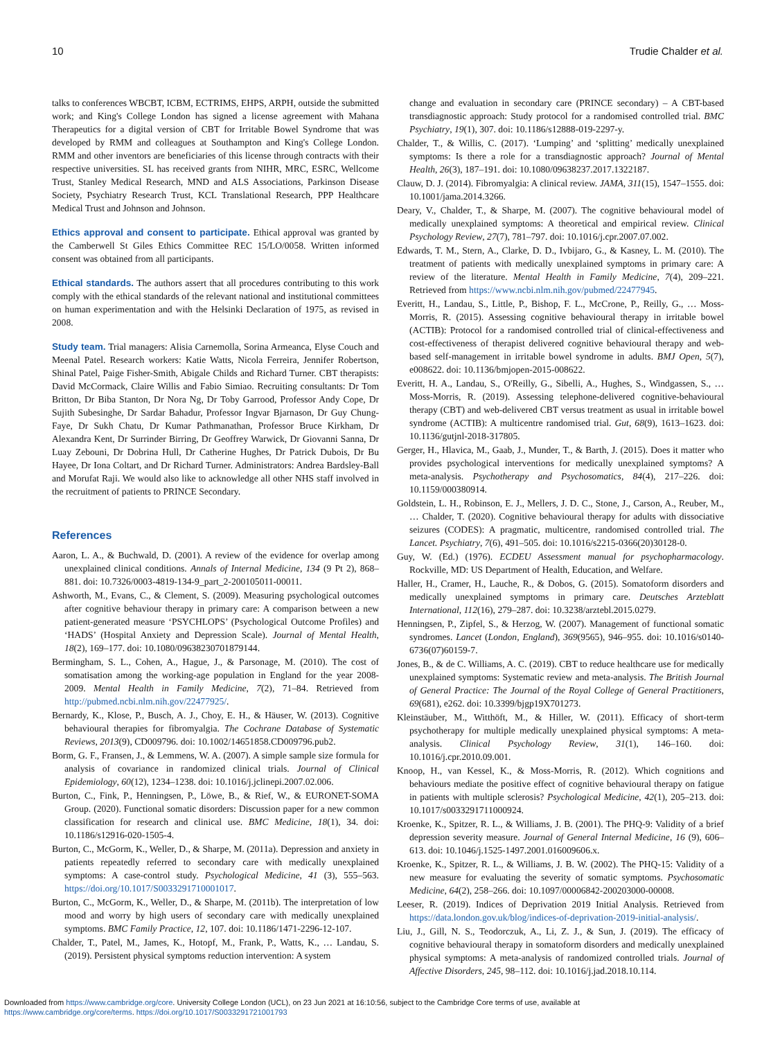10 Trudie Chalder et al.
talks to conferences WBCBT, ICBM, ECTRIMS, EHPS, ARPH, outside the submitted work; and King's College London has signed a license agreement with Mahana Therapeutics for a digital version of CBT for Irritable Bowel Syndrome that was developed by RMM and colleagues at Southampton and King's College London. RMM and other inventors are beneficiaries of this license through contracts with their respective universities. SL has received grants from NIHR, MRC, ESRC, Wellcome Trust, Stanley Medical Research, MND and ALS Associations, Parkinson Disease Society, Psychiatry Research Trust, KCL Translational Research, PPP Healthcare Medical Trust and Johnson and Johnson.
Ethics approval and consent to participate. Ethical approval was granted by the Camberwell St Giles Ethics Committee REC 15/LO/0058. Written informed consent was obtained from all participants.
Ethical standards. The authors assert that all procedures contributing to this work comply with the ethical standards of the relevant national and institutional committees on human experimentation and with the Helsinki Declaration of 1975, as revised in 2008.
Study team. Trial managers: Alisia Carnemolla, Sorina Armeanca, Elyse Couch and Meenal Patel. Research workers: Katie Watts, Nicola Ferreira, Jennifer Robertson, Shinal Patel, Paige Fisher-Smith, Abigale Childs and Richard Turner. CBT therapists: David McCormack, Claire Willis and Fabio Simiao. Recruiting consultants: Dr Tom Britton, Dr Biba Stanton, Dr Nora Ng, Dr Toby Garrood, Professor Andy Cope, Dr Sujith Subesinghe, Dr Sardar Bahadur, Professor Ingvar Bjarnason, Dr Guy Chung-Faye, Dr Sukh Chatu, Dr Kumar Pathmanathan, Professor Bruce Kirkham, Dr Alexandra Kent, Dr Surrinder Birring, Dr Geoffrey Warwick, Dr Giovanni Sanna, Dr Luay Zebouni, Dr Dobrina Hull, Dr Catherine Hughes, Dr Patrick Dubois, Dr Bu Hayee, Dr Iona Coltart, and Dr Richard Turner. Administrators: Andrea Bardsley-Ball and Morufat Raji. We would also like to acknowledge all other NHS staff involved in the recruitment of patients to PRINCE Secondary.
References
Aaron, L. A., & Buchwald, D. (2001). A review of the evidence for overlap among unexplained clinical conditions. Annals of Internal Medicine, 134 (9 Pt 2), 868–881. doi: 10.7326/0003-4819-134-9_part_2-200105011-00011.
Ashworth, M., Evans, C., & Clement, S. (2009). Measuring psychological outcomes after cognitive behaviour therapy in primary care: A comparison between a new patient-generated measure ‘PSYCHLOPS’ (Psychological Outcome Profiles) and ‘HADS’ (Hospital Anxiety and Depression Scale). Journal of Mental Health, 18(2), 169–177. doi: 10.1080/09638230701879144.
Bermingham, S. L., Cohen, A., Hague, J., & Parsonage, M. (2010). The cost of somatisation among the working-age population in England for the year 2008-2009. Mental Health in Family Medicine, 7(2), 71–84. Retrieved from http://pubmed.ncbi.nlm.nih.gov/22477925/.
Bernardy, K., Klose, P., Busch, A. J., Choy, E. H., & Häuser, W. (2013). Cognitive behavioural therapies for fibromyalgia. The Cochrane Database of Systematic Reviews, 2013(9), CD009796. doi: 10.1002/14651858.CD009796.pub2.
Borm, G. F., Fransen, J., & Lemmens, W. A. (2007). A simple sample size formula for analysis of covariance in randomized clinical trials. Journal of Clinical Epidemiology, 60(12), 1234–1238. doi: 10.1016/j.jclinepi.2007.02.006.
Burton, C., Fink, P., Henningsen, P., Löwe, B., & Rief, W., & EURONET-SOMA Group. (2020). Functional somatic disorders: Discussion paper for a new common classification for research and clinical use. BMC Medicine, 18(1), 34. doi: 10.1186/s12916-020-1505-4.
Burton, C., McGorm, K., Weller, D., & Sharpe, M. (2011a). Depression and anxiety in patients repeatedly referred to secondary care with medically unexplained symptoms: A case-control study. Psychological Medicine, 41 (3), 555–563. https://doi.org/10.1017/S0033291710001017.
Burton, C., McGorm, K., Weller, D., & Sharpe, M. (2011b). The interpretation of low mood and worry by high users of secondary care with medically unexplained symptoms. BMC Family Practice, 12, 107. doi: 10.1186/1471-2296-12-107.
Chalder, T., Patel, M., James, K., Hotopf, M., Frank, P., Watts, K., … Landau, S. (2019). Persistent physical symptoms reduction intervention: A system
change and evaluation in secondary care (PRINCE secondary) – A CBT-based transdiagnostic approach: Study protocol for a randomised controlled trial. BMC Psychiatry, 19(1), 307. doi: 10.1186/s12888-019-2297-y.
Chalder, T., & Willis, C. (2017). ‘Lumping’ and ‘splitting’ medically unexplained symptoms: Is there a role for a transdiagnostic approach? Journal of Mental Health, 26(3), 187–191. doi: 10.1080/09638237.2017.1322187.
Clauw, D. J. (2014). Fibromyalgia: A clinical review. JAMA, 311(15), 1547–1555. doi: 10.1001/jama.2014.3266.
Deary, V., Chalder, T., & Sharpe, M. (2007). The cognitive behavioural model of medically unexplained symptoms: A theoretical and empirical review. Clinical Psychology Review, 27(7), 781–797. doi: 10.1016/j.cpr.2007.07.002.
Edwards, T. M., Stern, A., Clarke, D. D., Ivbijaro, G., & Kasney, L. M. (2010). The treatment of patients with medically unexplained symptoms in primary care: A review of the literature. Mental Health in Family Medicine, 7(4), 209–221. Retrieved from https://www.ncbi.nlm.nih.gov/pubmed/22477945.
Everitt, H., Landau, S., Little, P., Bishop, F. L., McCrone, P., Reilly, G., … Moss-Morris, R. (2015). Assessing cognitive behavioural therapy in irritable bowel (ACTIB): Protocol for a randomised controlled trial of clinical-effectiveness and cost-effectiveness of therapist delivered cognitive behavioural therapy and web-based self-management in irritable bowel syndrome in adults. BMJ Open, 5(7), e008622. doi: 10.1136/bmjopen-2015-008622.
Everitt, H. A., Landau, S., O'Reilly, G., Sibelli, A., Hughes, S., Windgassen, S., … Moss-Morris, R. (2019). Assessing telephone-delivered cognitive-behavioural therapy (CBT) and web-delivered CBT versus treatment as usual in irritable bowel syndrome (ACTIB): A multicentre randomised trial. Gut, 68(9), 1613–1623. doi: 10.1136/gutjnl-2018-317805.
Gerger, H., Hlavica, M., Gaab, J., Munder, T., & Barth, J. (2015). Does it matter who provides psychological interventions for medically unexplained symptoms? A meta-analysis. Psychotherapy and Psychosomatics, 84(4), 217–226. doi: 10.1159/000380914.
Goldstein, L. H., Robinson, E. J., Mellers, J. D. C., Stone, J., Carson, A., Reuber, M., … Chalder, T. (2020). Cognitive behavioural therapy for adults with dissociative seizures (CODES): A pragmatic, multicentre, randomised controlled trial. The Lancet. Psychiatry, 7(6), 491–505. doi: 10.1016/s2215-0366(20)30128-0.
Guy, W. (Ed.) (1976). ECDEU Assessment manual for psychopharmacology. Rockville, MD: US Department of Health, Education, and Welfare.
Haller, H., Cramer, H., Lauche, R., & Dobos, G. (2015). Somatoform disorders and medically unexplained symptoms in primary care. Deutsches Arzteblatt International, 112(16), 279–287. doi: 10.3238/arztebl.2015.0279.
Henningsen, P., Zipfel, S., & Herzog, W. (2007). Management of functional somatic syndromes. Lancet (London, England), 369(9565), 946–955. doi: 10.1016/s0140-6736(07)60159-7.
Jones, B., & de C. Williams, A. C. (2019). CBT to reduce healthcare use for medically unexplained symptoms: Systematic review and meta-analysis. The British Journal of General Practice: The Journal of the Royal College of General Practitioners, 69(681), e262. doi: 10.3399/bjgp19X701273.
Kleinstäuber, M., Witthöft, M., & Hiller, W. (2011). Efficacy of short-term psychotherapy for multiple medically unexplained physical symptoms: A meta-analysis. Clinical Psychology Review, 31(1), 146–160. doi: 10.1016/j.cpr.2010.09.001.
Knoop, H., van Kessel, K., & Moss-Morris, R. (2012). Which cognitions and behaviours mediate the positive effect of cognitive behavioural therapy on fatigue in patients with multiple sclerosis? Psychological Medicine, 42(1), 205–213. doi: 10.1017/s0033291711000924.
Kroenke, K., Spitzer, R. L., & Williams, J. B. (2001). The PHQ-9: Validity of a brief depression severity measure. Journal of General Internal Medicine, 16 (9), 606–613. doi: 10.1046/j.1525-1497.2001.016009606.x.
Kroenke, K., Spitzer, R. L., & Williams, J. B. W. (2002). The PHQ-15: Validity of a new measure for evaluating the severity of somatic symptoms. Psychosomatic Medicine, 64(2), 258–266. doi: 10.1097/00006842-200203000-00008.
Leeser, R. (2019). Indices of Deprivation 2019 Initial Analysis. Retrieved from https://data.london.gov.uk/blog/indices-of-deprivation-2019-initial-analysis/.
Liu, J., Gill, N. S., Teodorczuk, A., Li, Z. J., & Sun, J. (2019). The efficacy of cognitive behavioural therapy in somatoform disorders and medically unexplained physical symptoms: A meta-analysis of randomized controlled trials. Journal of Affective Disorders, 245, 98–112. doi: 10.1016/j.jad.2018.10.114.
Downloaded from https://www.cambridge.org/core. University College London (UCL), on 23 Jun 2021 at 16:10:56, subject to the Cambridge Core terms of use, available at
https://www.cambridge.org/core/terms. https://doi.org/10.1017/S0033291721001793